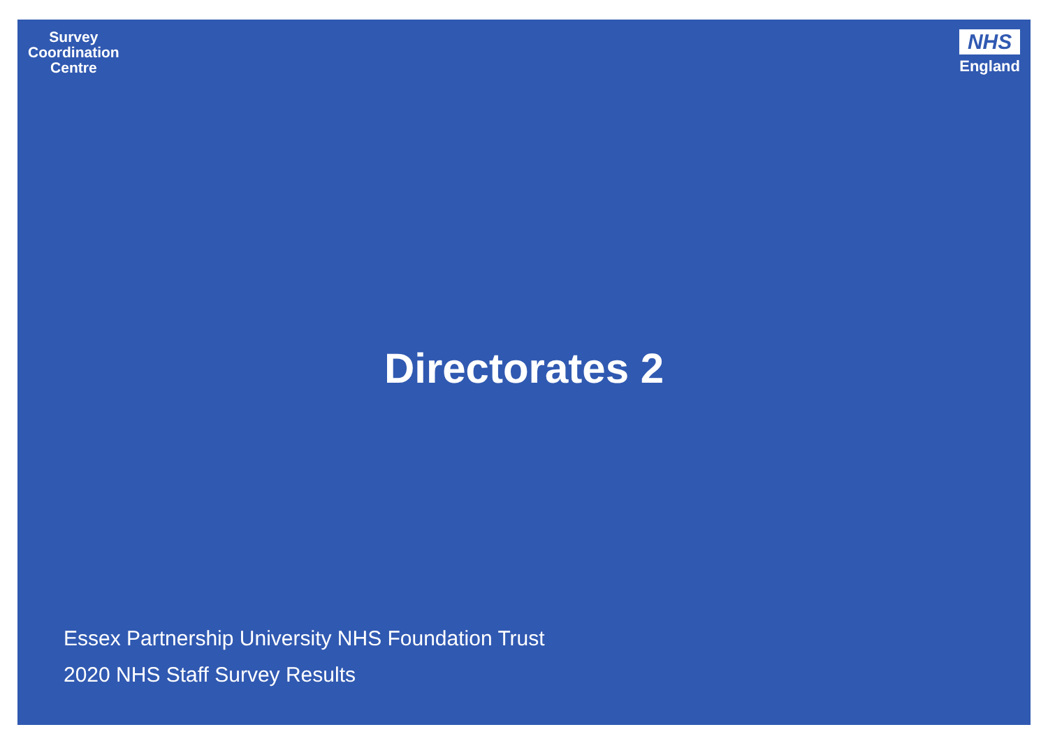Survey
Coordination
Centre
NHS
England
Directorates 2
Essex Partnership University NHS Foundation Trust
2020 NHS Staff Survey Results